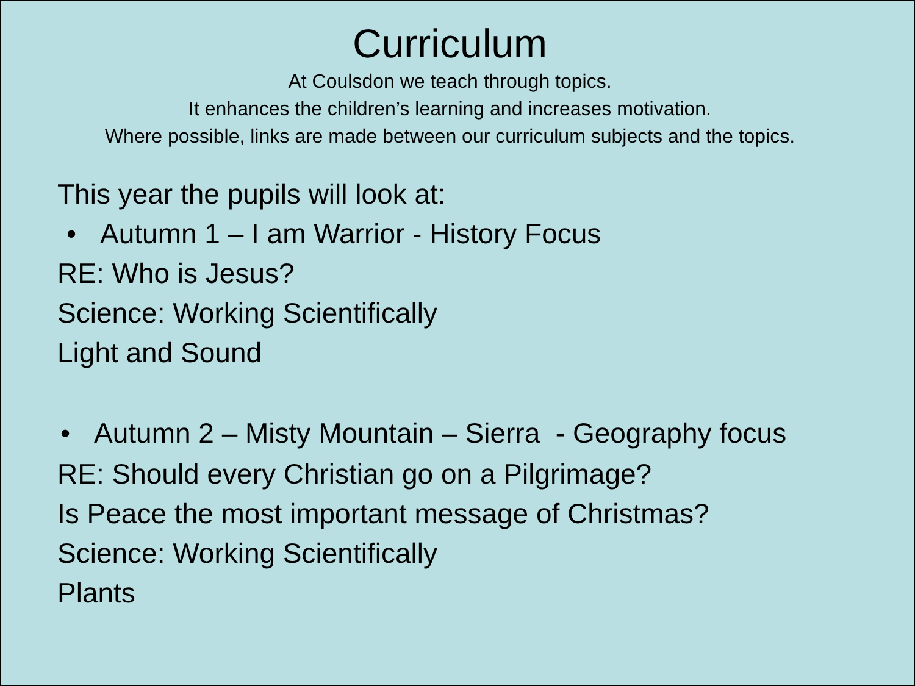Curriculum
At Coulsdon we teach through topics.
It enhances the children’s learning and increases motivation.
Where possible, links are made between our curriculum subjects and the topics.
This year the pupils will look at:
• Autumn 1 – I am Warrior - History Focus
RE: Who is Jesus?
Science: Working Scientifically
Light and Sound
• Autumn 2 – Misty Mountain – Sierra - Geography focus
RE: Should every Christian go on a Pilgrimage?
Is Peace the most important message of Christmas?
Science: Working Scientifically
Plants